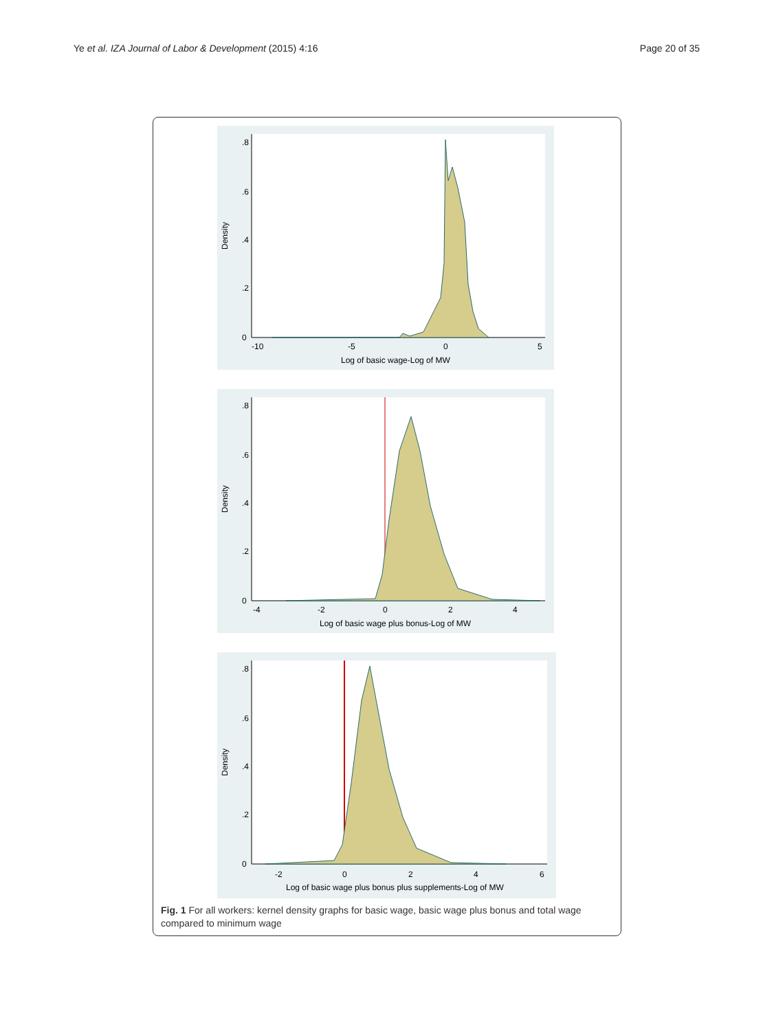Ye et al. IZA Journal of Labor & Development (2015) 4:16 Page 20 of 35
-10
-5
0
5
Log of basic wage-Log of MW
Density
0
.2
.4
.6
.8
-4
-2
0
2
4
Log of basic wage plus bonus-Log of MW
Density
0
.2
.4
.6
.8
-2
0
2
4
6
Log of basic wage plus bonus plus supplements-Log of MW
Density
0
.2
.4
.6
.8
Fig. 1 For all workers: kernel density graphs for basic wage, basic wage plus bonus and total wage compared to minimum wage